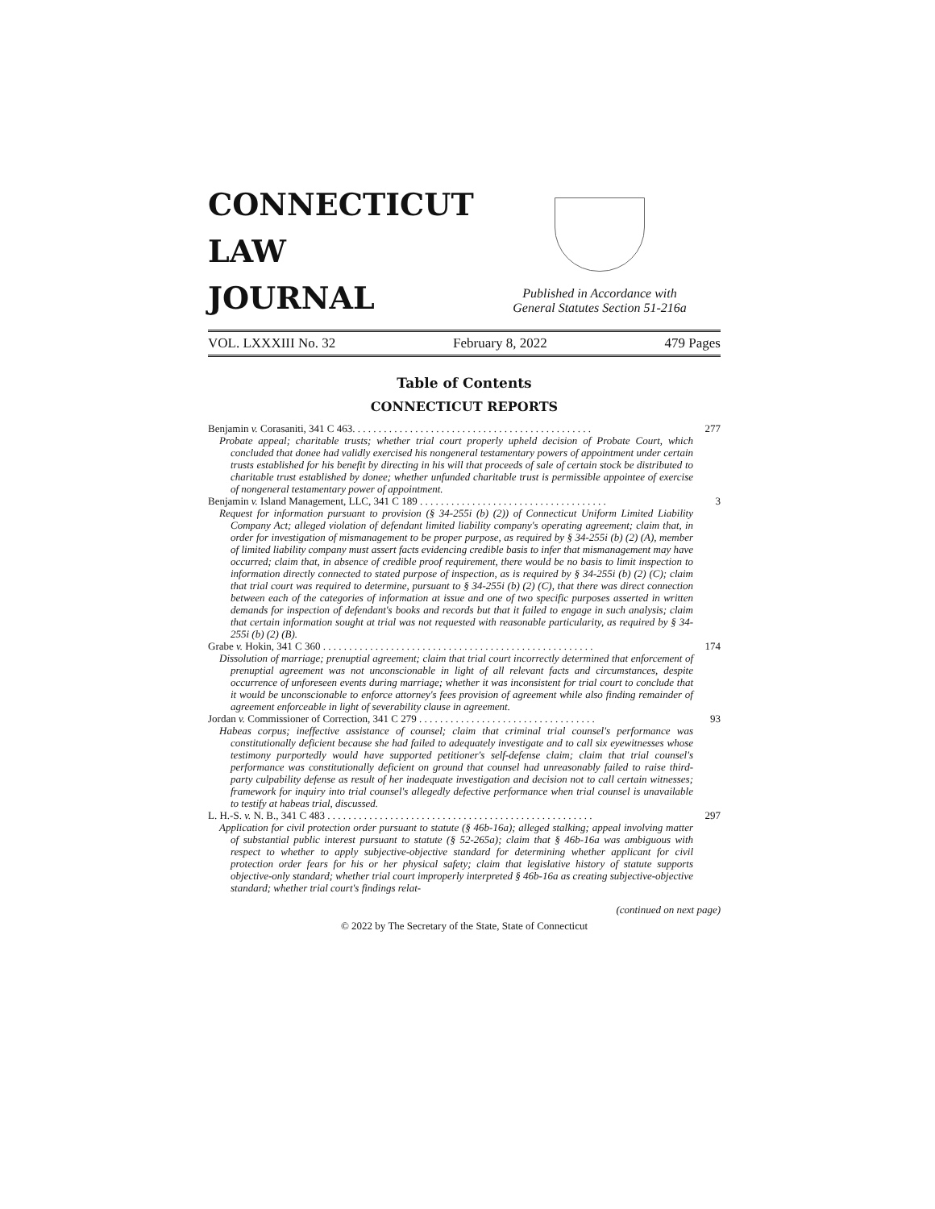CONNECTICUT
LAW
JOURNAL
Published in Accordance with
General Statutes Section 51-216a
VOL. LXXXIII No. 32 February 8, 2022 479 Pages
Table of Contents
CONNECTICUT REPORTS
Benjamin v. Corasaniti, 341 C 463. . . . . . . . . . . . . . . . . . . . . . . . . . . . . . . . . . . . . . . . . . . . . . 277
Probate appeal; charitable trusts; whether trial court properly upheld decision of Probate Court, which concluded that donee had validly exercised his nongeneral testamentary powers of appointment under certain trusts established for his benefit by directing in his will that proceeds of sale of certain stock be distributed to charitable trust established by donee; whether unfunded charitable trust is permissible appointee of exercise of nongeneral testamentary power of appointment.
Benjamin v. Island Management, LLC, 341 C 189 . . . . . . . . . . . . . . . . . . . . . . . . . . . . . . . . . . . . 3
Request for information pursuant to provision (§ 34-255i (b) (2)) of Connecticut Uniform Limited Liability Company Act; alleged violation of defendant limited liability company's operating agreement; claim that, in order for investigation of mismanagement to be proper purpose, as required by § 34-255i (b) (2) (A), member of limited liability company must assert facts evidencing credible basis to infer that mismanagement may have occurred; claim that, in absence of credible proof requirement, there would be no basis to limit inspection to information directly connected to stated purpose of inspection, as is required by § 34-255i (b) (2) (C); claim that trial court was required to determine, pursuant to § 34-255i (b) (2) (C), that there was direct connection between each of the categories of information at issue and one of two specific purposes asserted in written demands for inspection of defendant's books and records but that it failed to engage in such analysis; claim that certain information sought at trial was not requested with reasonable particularity, as required by § 34-255i (b) (2) (B).
Grabe v. Hokin, 341 C 360 . . . . . . . . . . . . . . . . . . . . . . . . . . . . . . . . . . . . . . . . . . . . . . . . . . . . 174
Dissolution of marriage; prenuptial agreement; claim that trial court incorrectly determined that enforcement of prenuptial agreement was not unconscionable in light of all relevant facts and circumstances, despite occurrence of unforeseen events during marriage; whether it was inconsistent for trial court to conclude that it would be unconscionable to enforce attorney's fees provision of agreement while also finding remainder of agreement enforceable in light of severability clause in agreement.
Jordan v. Commissioner of Correction, 341 C 279 . . . . . . . . . . . . . . . . . . . . . . . . . . . . . . . . . . 93
Habeas corpus; ineffective assistance of counsel; claim that criminal trial counsel's performance was constitutionally deficient because she had failed to adequately investigate and to call six eyewitnesses whose testimony purportedly would have supported petitioner's self-defense claim; claim that trial counsel's performance was constitutionally deficient on ground that counsel had unreasonably failed to raise third-party culpability defense as result of her inadequate investigation and decision not to call certain witnesses; framework for inquiry into trial counsel's allegedly defective performance when trial counsel is unavailable to testify at habeas trial, discussed.
L. H.-S. v. N. B., 341 C 483 . . . . . . . . . . . . . . . . . . . . . . . . . . . . . . . . . . . . . . . . . . . . . . . . . . . 297
Application for civil protection order pursuant to statute (§ 46b-16a); alleged stalking; appeal involving matter of substantial public interest pursuant to statute (§ 52-265a); claim that § 46b-16a was ambiguous with respect to whether to apply subjective-objective standard for determining whether applicant for civil protection order fears for his or her physical safety; claim that legislative history of statute supports objective-only standard; whether trial court improperly interpreted § 46b-16a as creating subjective-objective standard; whether trial court's findings relat-
(continued on next page)
© 2022 by The Secretary of the State, State of Connecticut